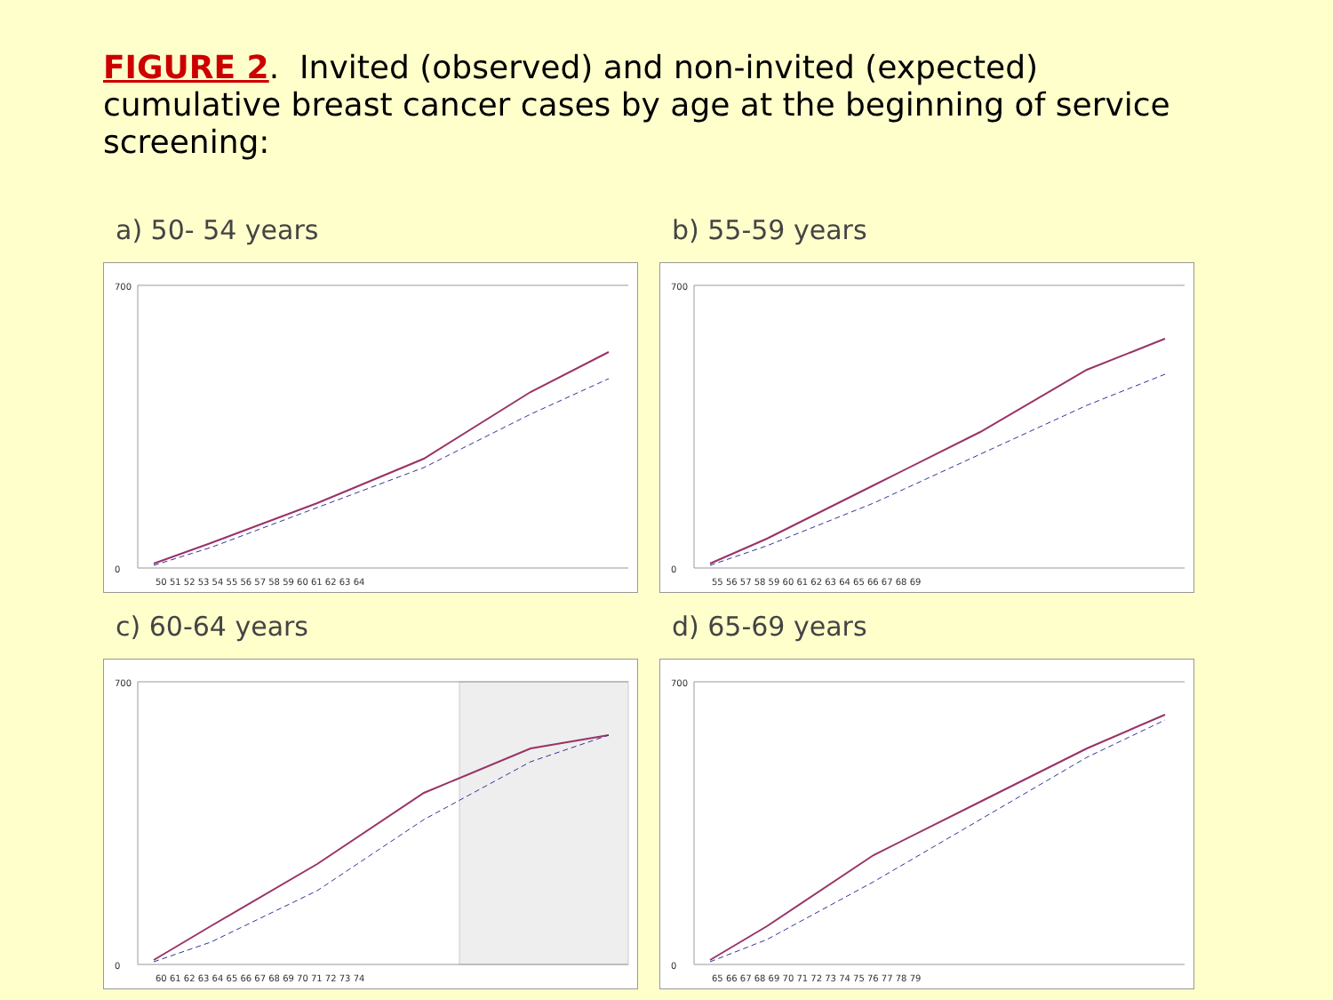FIGURE 2. Invited (observed) and non-invited (expected) cumulative breast cancer cases by age at the beginning of service screening:
a) 50- 54 years
700
0
50 51 52 53 54 55 56 57 58 59 60 61 62 63 64
b) 55-59 years
700
0
55 56 57 58 59 60 61 62 63 64 65 66 67 68 69
c) 60-64 years
700
0
60 61 62 63 64 65 66 67 68 69 70 71 72 73 74
d) 65-69 years
700
0
65 66 67 68 69 70 71 72 73 74 75 76 77 78 79